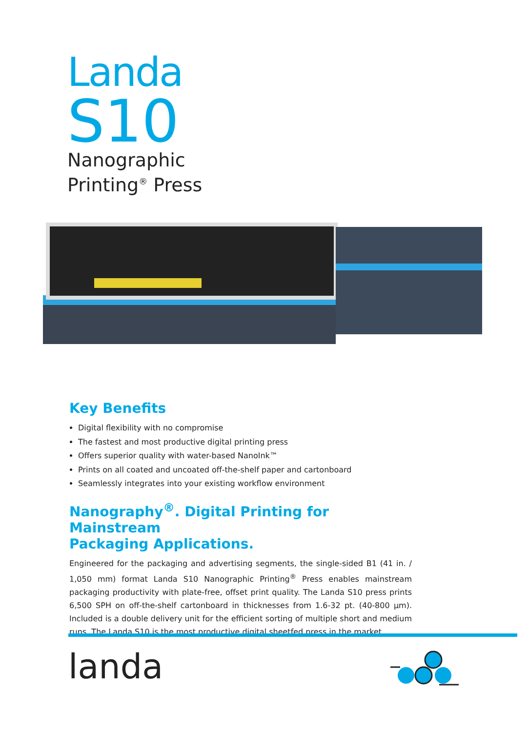Landa
S10
Nanographic
Printing<sup>®</sup> Press
Key Benefits
Digital flexibility with no compromise
The fastest and most productive digital printing press
Offers superior quality with water-based NanoInk™
Prints on all coated and uncoated off-the-shelf paper and cartonboard
Seamlessly integrates into your existing workflow environment
Nanography<sup>®</sup>. Digital Printing for Mainstream
Packaging Applications.
Engineered for the packaging and advertising segments, the single-sided B1 (41 in. / 1,050 mm) format Landa S10 Nanographic Printing<sup>®</sup> Press enables mainstream packaging productivity with plate-free, offset print quality. The Landa S10 press prints 6,500 SPH on off-the-shelf cartonboard in thicknesses from 1.6-32 pt. (40-800 µm). Included is a double delivery unit for the efficient sorting of multiple short and medium runs. The Landa S10 is the most productive digital sheetfed press in the market.
landa